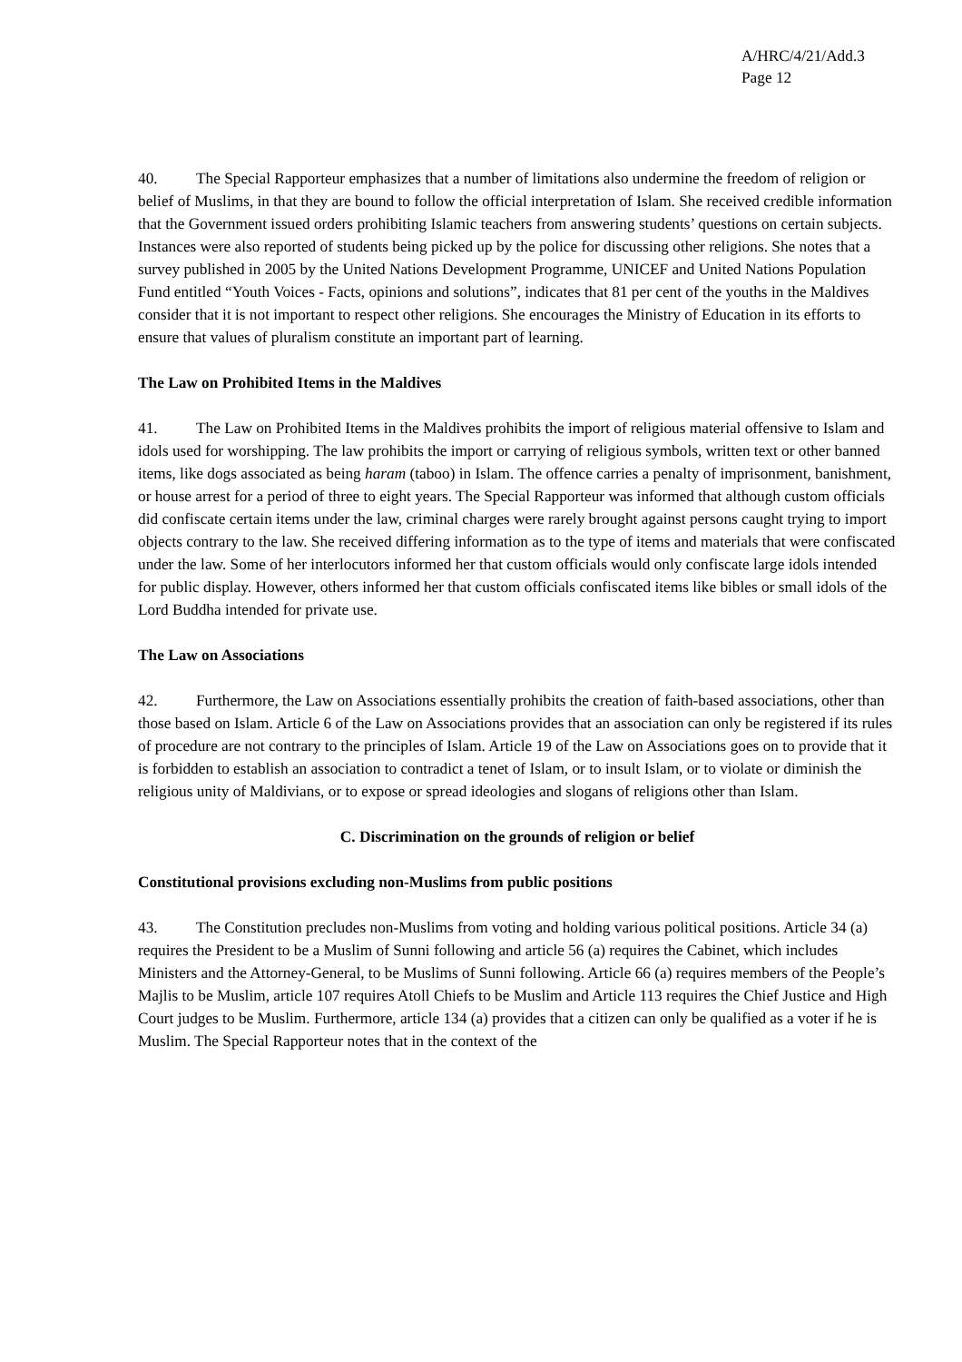A/HRC/4/21/Add.3
Page 12
40. The Special Rapporteur emphasizes that a number of limitations also undermine the freedom of religion or belief of Muslims, in that they are bound to follow the official interpretation of Islam. She received credible information that the Government issued orders prohibiting Islamic teachers from answering students’ questions on certain subjects. Instances were also reported of students being picked up by the police for discussing other religions. She notes that a survey published in 2005 by the United Nations Development Programme, UNICEF and United Nations Population Fund entitled “Youth Voices - Facts, opinions and solutions”, indicates that 81 per cent of the youths in the Maldives consider that it is not important to respect other religions. She encourages the Ministry of Education in its efforts to ensure that values of pluralism constitute an important part of learning.
The Law on Prohibited Items in the Maldives
41. The Law on Prohibited Items in the Maldives prohibits the import of religious material offensive to Islam and idols used for worshipping. The law prohibits the import or carrying of religious symbols, written text or other banned items, like dogs associated as being haram (taboo) in Islam. The offence carries a penalty of imprisonment, banishment, or house arrest for a period of three to eight years. The Special Rapporteur was informed that although custom officials did confiscate certain items under the law, criminal charges were rarely brought against persons caught trying to import objects contrary to the law. She received differing information as to the type of items and materials that were confiscated under the law. Some of her interlocutors informed her that custom officials would only confiscate large idols intended for public display. However, others informed her that custom officials confiscated items like bibles or small idols of the Lord Buddha intended for private use.
The Law on Associations
42. Furthermore, the Law on Associations essentially prohibits the creation of faith-based associations, other than those based on Islam. Article 6 of the Law on Associations provides that an association can only be registered if its rules of procedure are not contrary to the principles of Islam. Article 19 of the Law on Associations goes on to provide that it is forbidden to establish an association to contradict a tenet of Islam, or to insult Islam, or to violate or diminish the religious unity of Maldivians, or to expose or spread ideologies and slogans of religions other than Islam.
C. Discrimination on the grounds of religion or belief
Constitutional provisions excluding non-Muslims from public positions
43. The Constitution precludes non-Muslims from voting and holding various political positions. Article 34 (a) requires the President to be a Muslim of Sunni following and article 56 (a) requires the Cabinet, which includes Ministers and the Attorney-General, to be Muslims of Sunni following. Article 66 (a) requires members of the People’s Majlis to be Muslim, article 107 requires Atoll Chiefs to be Muslim and Article 113 requires the Chief Justice and High Court judges to be Muslim. Furthermore, article 134 (a) provides that a citizen can only be qualified as a voter if he is Muslim. The Special Rapporteur notes that in the context of the